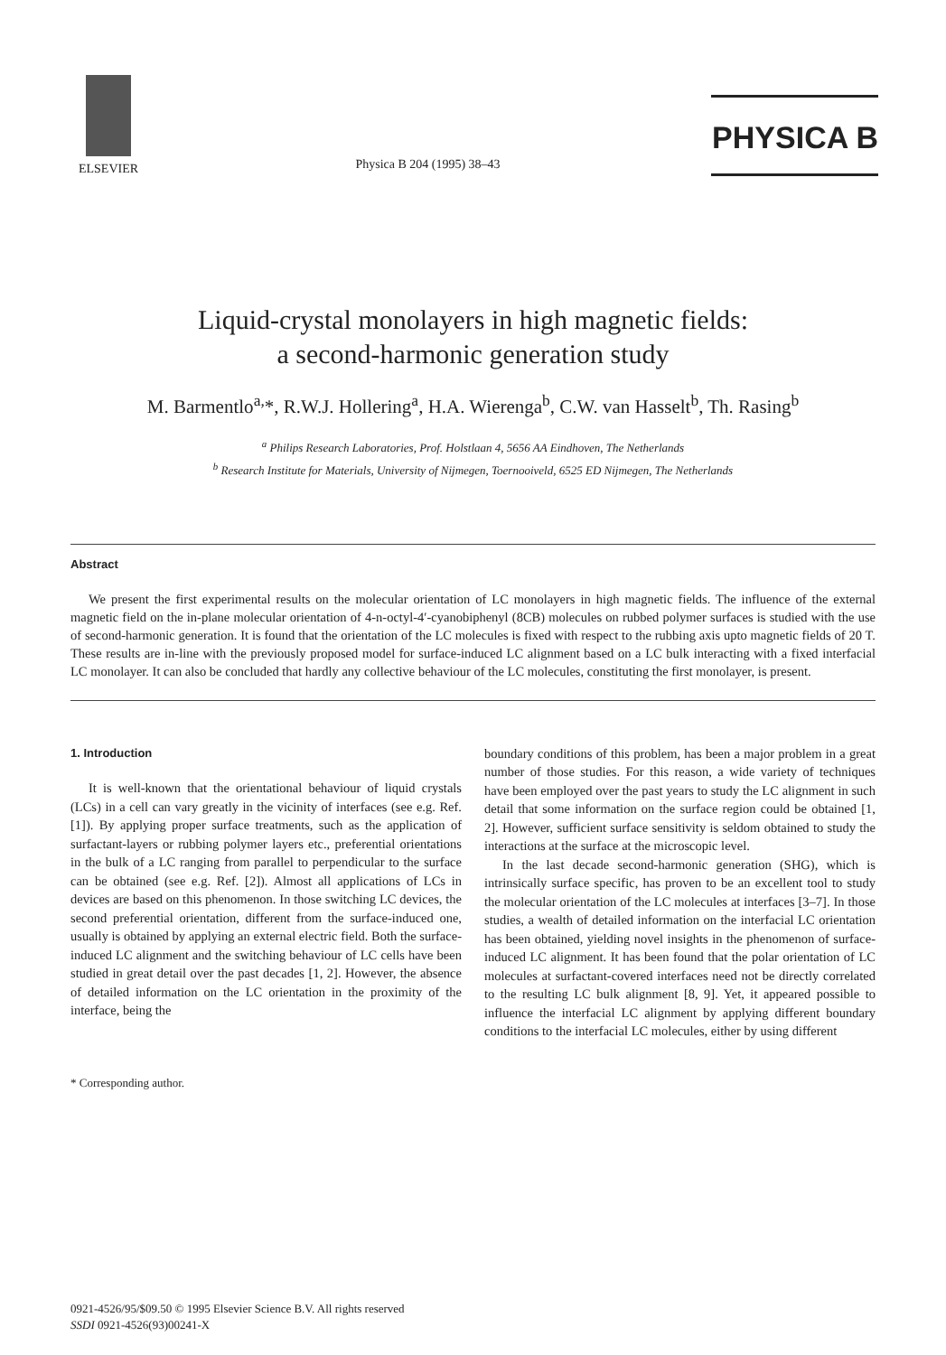ELSEVIER
Physica B 204 (1995) 38–43
PHYSICA B
Liquid-crystal monolayers in high magnetic fields:
a second-harmonic generation study
M. Barmentlo<sup>a,</sup>*, R.W.J. Hollering<sup>a</sup>, H.A. Wierenga<sup>b</sup>, C.W. van Hasselt<sup>b</sup>, Th. Rasing<sup>b</sup>
<sup>a</sup> Philips Research Laboratories, Prof. Holstlaan 4, 5656 AA Eindhoven, The Netherlands
<sup>b</sup> Research Institute for Materials, University of Nijmegen, Toernooiveld, 6525 ED Nijmegen, The Netherlands
Abstract
We present the first experimental results on the molecular orientation of LC monolayers in high magnetic fields. The influence of the external magnetic field on the in-plane molecular orientation of 4-n-octyl-4′-cyanobiphenyl (8CB) molecules on rubbed polymer surfaces is studied with the use of second-harmonic generation. It is found that the orientation of the LC molecules is fixed with respect to the rubbing axis upto magnetic fields of 20 T. These results are in-line with the previously proposed model for surface-induced LC alignment based on a LC bulk interacting with a fixed interfacial LC monolayer. It can also be concluded that hardly any collective behaviour of the LC molecules, constituting the first monolayer, is present.
1. Introduction
It is well-known that the orientational behaviour of liquid crystals (LCs) in a cell can vary greatly in the vicinity of interfaces (see e.g. Ref. [1]). By applying proper surface treatments, such as the application of surfactant-layers or rubbing polymer layers etc., preferential orientations in the bulk of a LC ranging from parallel to perpendicular to the surface can be obtained (see e.g. Ref. [2]). Almost all applications of LCs in devices are based on this phenomenon. In those switching LC devices, the second preferential orientation, different from the surface-induced one, usually is obtained by applying an external electric field. Both the surface-induced LC alignment and the switching behaviour of LC cells have been studied in great detail over the past decades [1, 2]. However, the absence of detailed information on the LC orientation in the proximity of the interface, being the
* Corresponding author.
boundary conditions of this problem, has been a major problem in a great number of those studies. For this reason, a wide variety of techniques have been employed over the past years to study the LC alignment in such detail that some information on the surface region could be obtained [1, 2]. However, sufficient surface sensitivity is seldom obtained to study the interactions at the surface at the microscopic level.
In the last decade second-harmonic generation (SHG), which is intrinsically surface specific, has proven to be an excellent tool to study the molecular orientation of the LC molecules at interfaces [3–7]. In those studies, a wealth of detailed information on the interfacial LC orientation has been obtained, yielding novel insights in the phenomenon of surface-induced LC alignment. It has been found that the polar orientation of LC molecules at surfactant-covered interfaces need not be directly correlated to the resulting LC bulk alignment [8, 9]. Yet, it appeared possible to influence the interfacial LC alignment by applying different boundary conditions to the interfacial LC molecules, either by using different
0921-4526/95/$09.50 © 1995 Elsevier Science B.V. All rights reserved
SSDI 0921-4526(93)00241-X